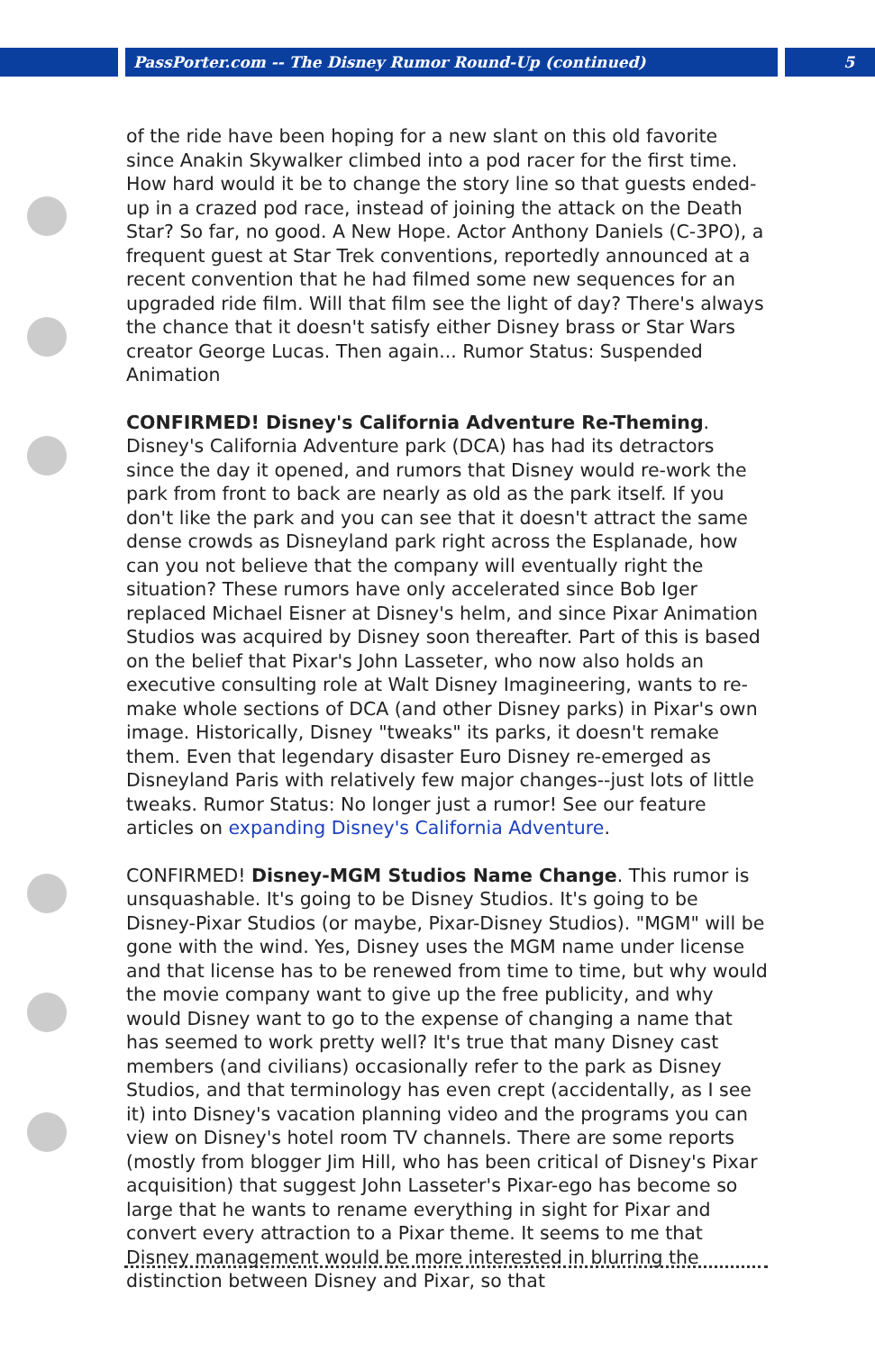PassPorter.com -- The Disney Rumor Round-Up (continued) 5
of the ride have been hoping for a new slant on this old favorite since Anakin Skywalker climbed into a pod racer for the first time. How hard would it be to change the story line so that guests ended-up in a crazed pod race, instead of joining the attack on the Death Star? So far, no good. A New Hope. Actor Anthony Daniels (C-3PO), a frequent guest at Star Trek conventions, reportedly announced at a recent convention that he had filmed some new sequences for an upgraded ride film. Will that film see the light of day? There's always the chance that it doesn't satisfy either Disney brass or Star Wars creator George Lucas. Then again... Rumor Status: Suspended Animation
CONFIRMED! Disney's California Adventure Re-Theming. Disney's California Adventure park (DCA) has had its detractors since the day it opened, and rumors that Disney would re-work the park from front to back are nearly as old as the park itself. If you don't like the park and you can see that it doesn't attract the same dense crowds as Disneyland park right across the Esplanade, how can you not believe that the company will eventually right the situation? These rumors have only accelerated since Bob Iger replaced Michael Eisner at Disney's helm, and since Pixar Animation Studios was acquired by Disney soon thereafter. Part of this is based on the belief that Pixar's John Lasseter, who now also holds an executive consulting role at Walt Disney Imagineering, wants to re-make whole sections of DCA (and other Disney parks) in Pixar's own image. Historically, Disney "tweaks" its parks, it doesn't remake them. Even that legendary disaster Euro Disney re-emerged as Disneyland Paris with relatively few major changes--just lots of little tweaks. Rumor Status: No longer just a rumor! See our feature articles on expanding Disney's California Adventure.
CONFIRMED! Disney-MGM Studios Name Change. This rumor is unsquashable. It's going to be Disney Studios. It's going to be Disney-Pixar Studios (or maybe, Pixar-Disney Studios). "MGM" will be gone with the wind. Yes, Disney uses the MGM name under license and that license has to be renewed from time to time, but why would the movie company want to give up the free publicity, and why would Disney want to go to the expense of changing a name that has seemed to work pretty well? It's true that many Disney cast members (and civilians) occasionally refer to the park as Disney Studios, and that terminology has even crept (accidentally, as I see it) into Disney's vacation planning video and the programs you can view on Disney's hotel room TV channels. There are some reports (mostly from blogger Jim Hill, who has been critical of Disney's Pixar acquisition) that suggest John Lasseter's Pixar-ego has become so large that he wants to rename everything in sight for Pixar and convert every attraction to a Pixar theme. It seems to me that Disney management would be more interested in blurring the distinction between Disney and Pixar, so that